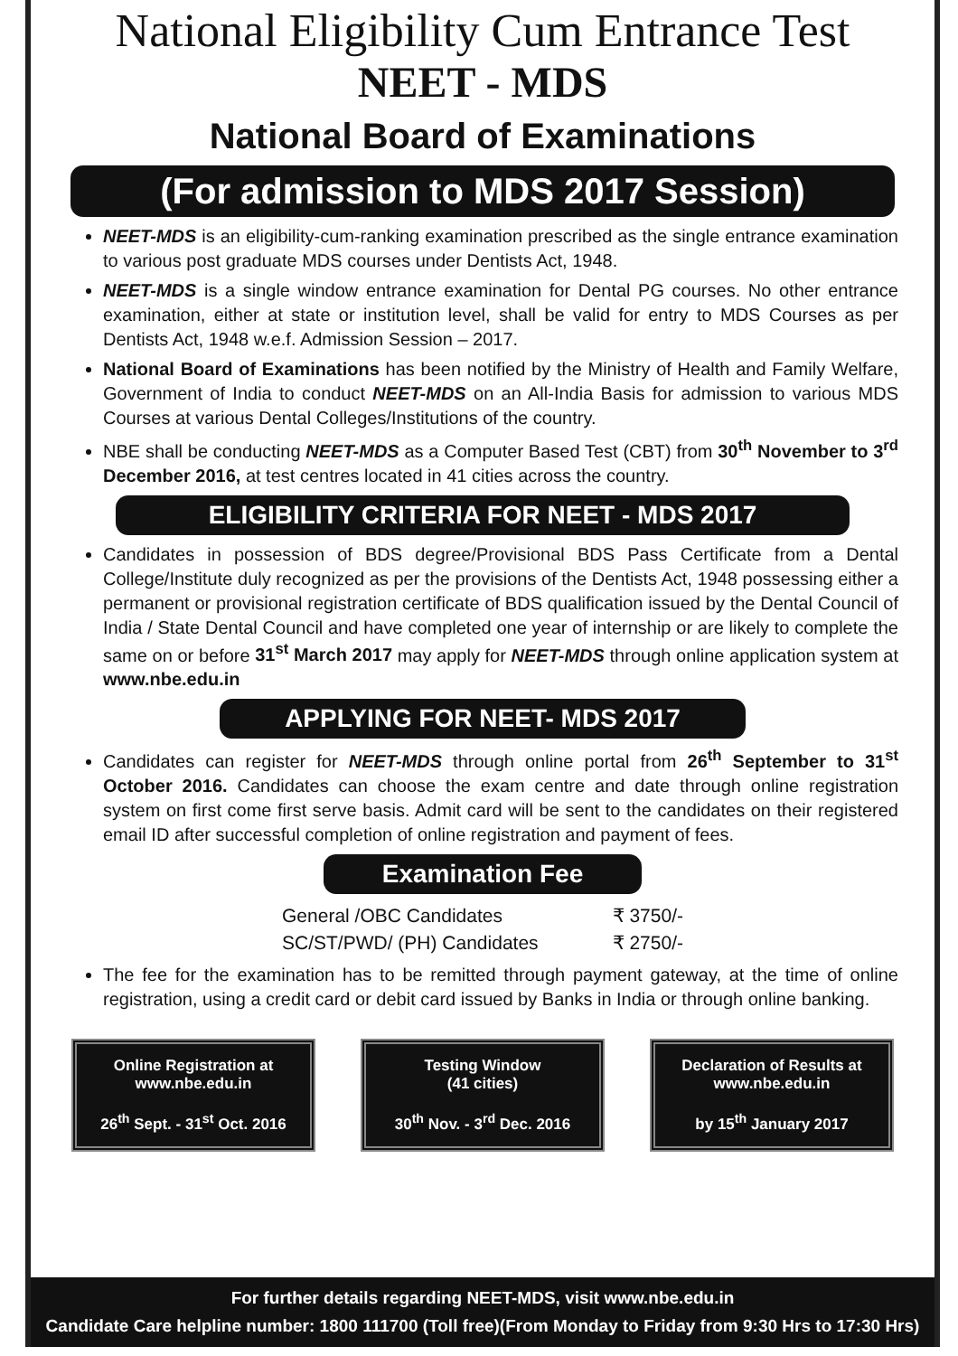National Eligibility Cum Entrance Test
NEET - MDS
National Board of Examinations
(For admission to MDS 2017 Session)
NEET-MDS is an eligibility-cum-ranking examination prescribed as the single entrance examination to various post graduate MDS courses under Dentists Act, 1948.
NEET-MDS is a single window entrance examination for Dental PG courses. No other entrance examination, either at state or institution level, shall be valid for entry to MDS Courses as per Dentists Act, 1948 w.e.f. Admission Session – 2017.
National Board of Examinations has been notified by the Ministry of Health and Family Welfare, Government of India to conduct NEET-MDS on an All-India Basis for admission to various MDS Courses at various Dental Colleges/Institutions of the country.
NBE shall be conducting NEET-MDS as a Computer Based Test (CBT) from 30<sup>th</sup> November to 3<sup>rd</sup> December 2016, at test centres located in 41 cities across the country.
ELIGIBILITY CRITERIA FOR NEET - MDS 2017
Candidates in possession of BDS degree/Provisional BDS Pass Certificate from a Dental College/Institute duly recognized as per the provisions of the Dentists Act, 1948 possessing either a permanent or provisional registration certificate of BDS qualification issued by the Dental Council of India / State Dental Council and have completed one year of internship or are likely to complete the same on or before 31<sup>st</sup> March 2017 may apply for NEET-MDS through online application system at www.nbe.edu.in
APPLYING FOR NEET- MDS 2017
Candidates can register for NEET-MDS through online portal from 26<sup>th</sup> September to 31<sup>st</sup> October 2016. Candidates can choose the exam centre and date through online registration system on first come first serve basis. Admit card will be sent to the candidates on their registered email ID after successful completion of online registration and payment of fees.
Examination Fee
| General /OBC Candidates | ₹ 3750/- |
| SC/ST/PWD/ (PH) Candidates | ₹ 2750/- |
The fee for the examination has to be remitted through payment gateway, at the time of online registration, using a credit card or debit card issued by Banks in India or through online banking.
Online Registration at
www.nbe.edu.in
26<sup>th</sup> Sept. - 31<sup>st</sup> Oct. 2016
Testing Window
(41 cities)
30<sup>th</sup> Nov. - 3<sup>rd</sup> Dec. 2016
Declaration of Results at
www.nbe.edu.in
by 15<sup>th</sup> January 2017
For further details regarding NEET-MDS, visit www.nbe.edu.in
Candidate Care helpline number: 1800 111700 (Toll free)(From Monday to Friday from 9:30 Hrs to 17:30 Hrs)